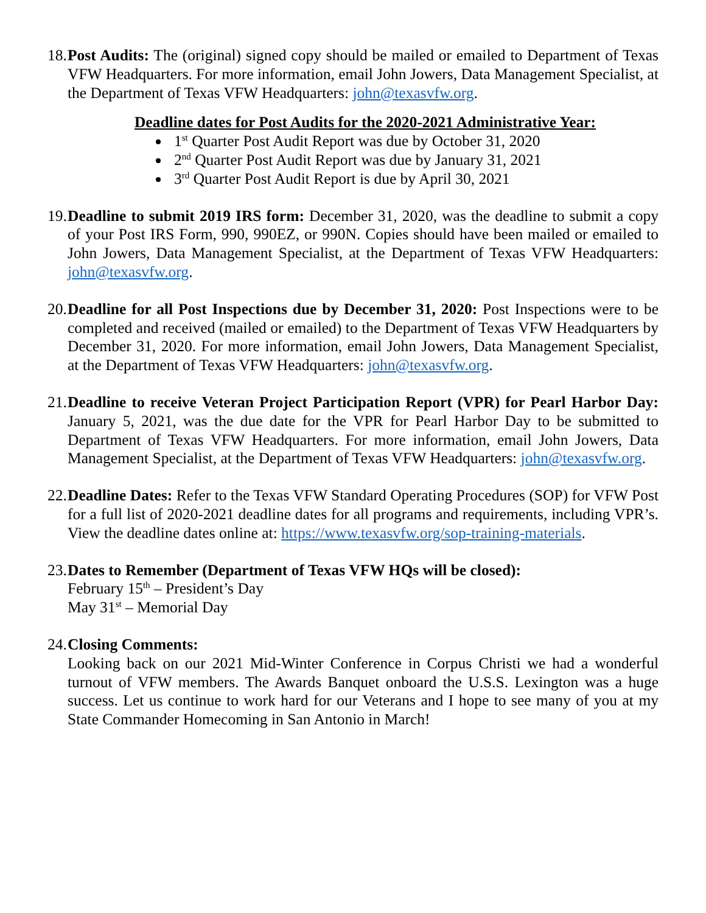18.
Post Audits: The (original) signed copy should be mailed or emailed to Department of Texas VFW Headquarters. For more information, email John Jowers, Data Management Specialist, at the Department of Texas VFW Headquarters: john@texasvfw.org.
Deadline dates for Post Audits for the 2020-2021 Administrative Year:
1<sup>st</sup> Quarter Post Audit Report was due by October 31, 2020
2<sup>nd</sup> Quarter Post Audit Report was due by January 31, 2021
3<sup>rd</sup> Quarter Post Audit Report is due by April 30, 2021
19.
Deadline to submit 2019 IRS form: December 31, 2020, was the deadline to submit a copy of your Post IRS Form, 990, 990EZ, or 990N. Copies should have been mailed or emailed to John Jowers, Data Management Specialist, at the Department of Texas VFW Headquarters: john@texasvfw.org.
20.
Deadline for all Post Inspections due by December 31, 2020: Post Inspections were to be completed and received (mailed or emailed) to the Department of Texas VFW Headquarters by December 31, 2020. For more information, email John Jowers, Data Management Specialist, at the Department of Texas VFW Headquarters: john@texasvfw.org.
21.
Deadline to receive Veteran Project Participation Report (VPR) for Pearl Harbor Day: January 5, 2021, was the due date for the VPR for Pearl Harbor Day to be submitted to Department of Texas VFW Headquarters. For more information, email John Jowers, Data Management Specialist, at the Department of Texas VFW Headquarters: john@texasvfw.org.
22.
Deadline Dates: Refer to the Texas VFW Standard Operating Procedures (SOP) for VFW Post for a full list of 2020-2021 deadline dates for all programs and requirements, including VPR’s. View the deadline dates online at: https://www.texasvfw.org/sop-training-materials.
23.
Dates to Remember (Department of Texas VFW HQs will be closed):
February 15<sup>th</sup> – President’s Day
May 31<sup>st</sup> – Memorial Day
24.
Closing Comments:
Looking back on our 2021 Mid-Winter Conference in Corpus Christi we had a wonderful turnout of VFW members. The Awards Banquet onboard the U.S.S. Lexington was a huge success. Let us continue to work hard for our Veterans and I hope to see many of you at my State Commander Homecoming in San Antonio in March!